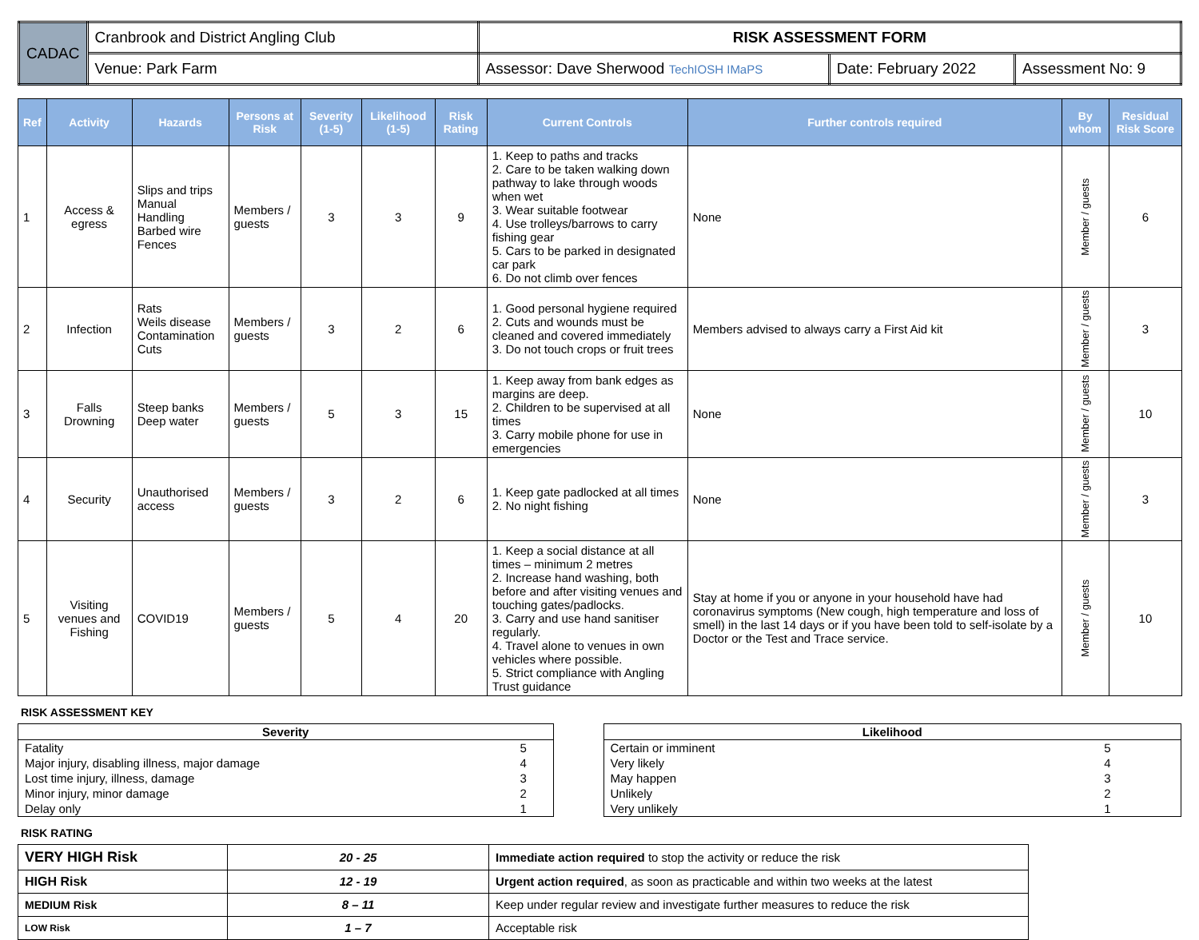| CADAC | Cranbrook and District Angling Club | RISK ASSESSMENT FORM | | |
| | Venue: Park Farm | Assessor: Dave Sherwood TechIOSH IMaPS | Date: February 2022 | Assessment No: 9 |
| Ref | Activity | Hazards | Persons at Risk | Severity (1-5) | Likelihood (1-5) | Risk Rating | Current Controls | Further controls required | By whom | Residual Risk Score |
| --- | --- | --- | --- | --- | --- | --- | --- | --- | --- | --- |
| 1 | Access & egress | Slips and trips Manual Handling Barbed wire Fences | Members / guests | 3 | 3 | 9 | 1. Keep to paths and tracks 2. Care to be taken walking down pathway to lake through woods when wet 3. Wear suitable footwear 4. Use trolleys/barrows to carry fishing gear 5. Cars to be parked in designated car park 6. Do not climb over fences | None | Member / guests | 6 |
| 2 | Infection | Rats Weils disease Contamination Cuts | Members / guests | 3 | 2 | 6 | 1. Good personal hygiene required 2. Cuts and wounds must be cleaned and covered immediately 3. Do not touch crops or fruit trees | Members advised to always carry a First Aid kit | Member / guests | 3 |
| 3 | Falls Drowning | Steep banks Deep water | Members / guests | 5 | 3 | 15 | 1. Keep away from bank edges as margins are deep. 2. Children to be supervised at all times 3. Carry mobile phone for use in emergencies | None | Member / guests | 10 |
| 4 | Security | Unauthorised access | Members / guests | 3 | 2 | 6 | 1. Keep gate padlocked at all times 2. No night fishing | None | Member / guests | 3 |
| 5 | Visiting venues and Fishing | COVID19 | Members / guests | 5 | 4 | 20 | 1. Keep a social distance at all times – minimum 2 metres 2. Increase hand washing, both before and after visiting venues and touching gates/padlocks. 3. Carry and use hand sanitiser regularly. 4. Travel alone to venues in own vehicles where possible. 5. Strict compliance with Angling Trust guidance | Stay at home if you or anyone in your household have had coronavirus symptoms (New cough, high temperature and loss of smell) in the last 14 days or if you have been told to self-isolate by a Doctor or the Test and Trace service. | Member / guests | 10 |
RISK ASSESSMENT KEY
| Severity | |
| --- | --- |
| Fatality | 5 |
| Major injury, disabling illness, major damage | 4 |
| Lost time injury, illness, damage | 3 |
| Minor injury, minor damage | 2 |
| Delay only | 1 |
| Likelihood | |
| --- | --- |
| Certain or imminent | 5 |
| Very likely | 4 |
| May happen | 3 |
| Unlikely | 2 |
| Very unlikely | 1 |
RISK RATING
| VERY HIGH Risk | 20 - 25 | Immediate action required to stop the activity or reduce the risk |
| HIGH Risk | 12 - 19 | Urgent action required , as soon as practicable and within two weeks at the latest |
| MEDIUM Risk | 8 – 11 | Keep under regular review and investigate further measures to reduce the risk |
| LOW Risk | 1 – 7 | Acceptable risk |